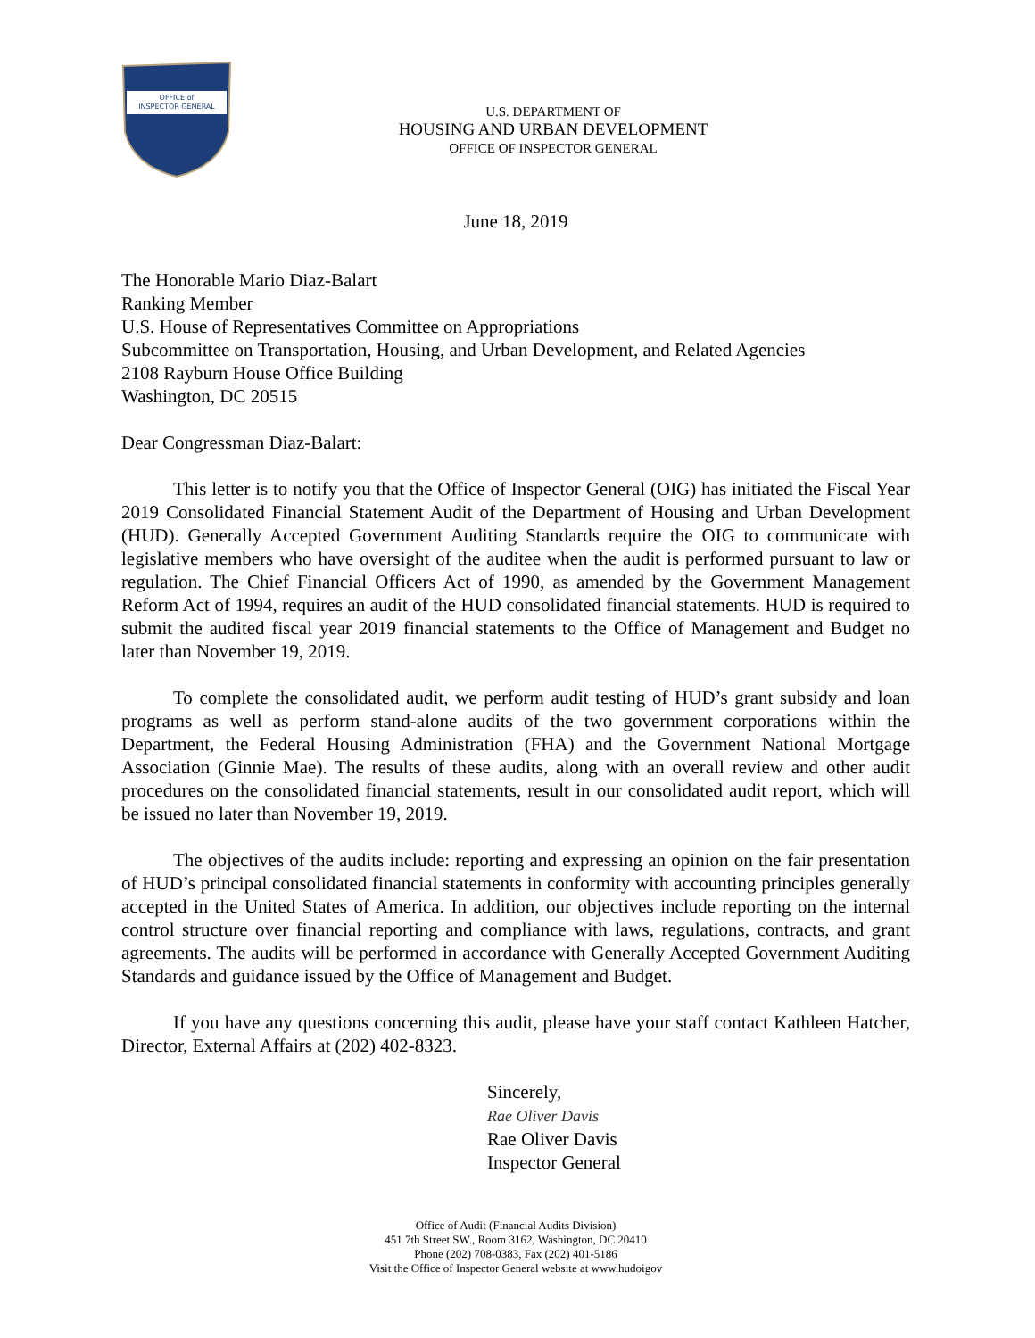OFFICE of
INSPECTOR GENERAL
U.S. DEPARTMENT OF
HOUSING AND URBAN DEVELOPMENT
OFFICE OF INSPECTOR GENERAL
June 18, 2019
The Honorable Mario Diaz-Balart
Ranking Member
U.S. House of Representatives Committee on Appropriations
Subcommittee on Transportation, Housing, and Urban Development, and Related Agencies
2108 Rayburn House Office Building
Washington, DC 20515
Dear Congressman Diaz-Balart:
This letter is to notify you that the Office of Inspector General (OIG) has initiated the Fiscal Year 2019 Consolidated Financial Statement Audit of the Department of Housing and Urban Development (HUD). Generally Accepted Government Auditing Standards require the OIG to communicate with legislative members who have oversight of the auditee when the audit is performed pursuant to law or regulation. The Chief Financial Officers Act of 1990, as amended by the Government Management Reform Act of 1994, requires an audit of the HUD consolidated financial statements. HUD is required to submit the audited fiscal year 2019 financial statements to the Office of Management and Budget no later than November 19, 2019.
To complete the consolidated audit, we perform audit testing of HUD’s grant subsidy and loan programs as well as perform stand-alone audits of the two government corporations within the Department, the Federal Housing Administration (FHA) and the Government National Mortgage Association (Ginnie Mae). The results of these audits, along with an overall review and other audit procedures on the consolidated financial statements, result in our consolidated audit report, which will be issued no later than November 19, 2019.
The objectives of the audits include: reporting and expressing an opinion on the fair presentation of HUD’s principal consolidated financial statements in conformity with accounting principles generally accepted in the United States of America. In addition, our objectives include reporting on the internal control structure over financial reporting and compliance with laws, regulations, contracts, and grant agreements. The audits will be performed in accordance with Generally Accepted Government Auditing Standards and guidance issued by the Office of Management and Budget.
If you have any questions concerning this audit, please have your staff contact Kathleen Hatcher, Director, External Affairs at (202) 402-8323.
Sincerely,
Rae Oliver Davis
Rae Oliver Davis
Inspector General
Office of Audit (Financial Audits Division)
451 7th Street SW., Room 3162, Washington, DC 20410
Phone (202) 708-0383, Fax (202) 401-5186
Visit the Office of Inspector General website at www.hudoigov